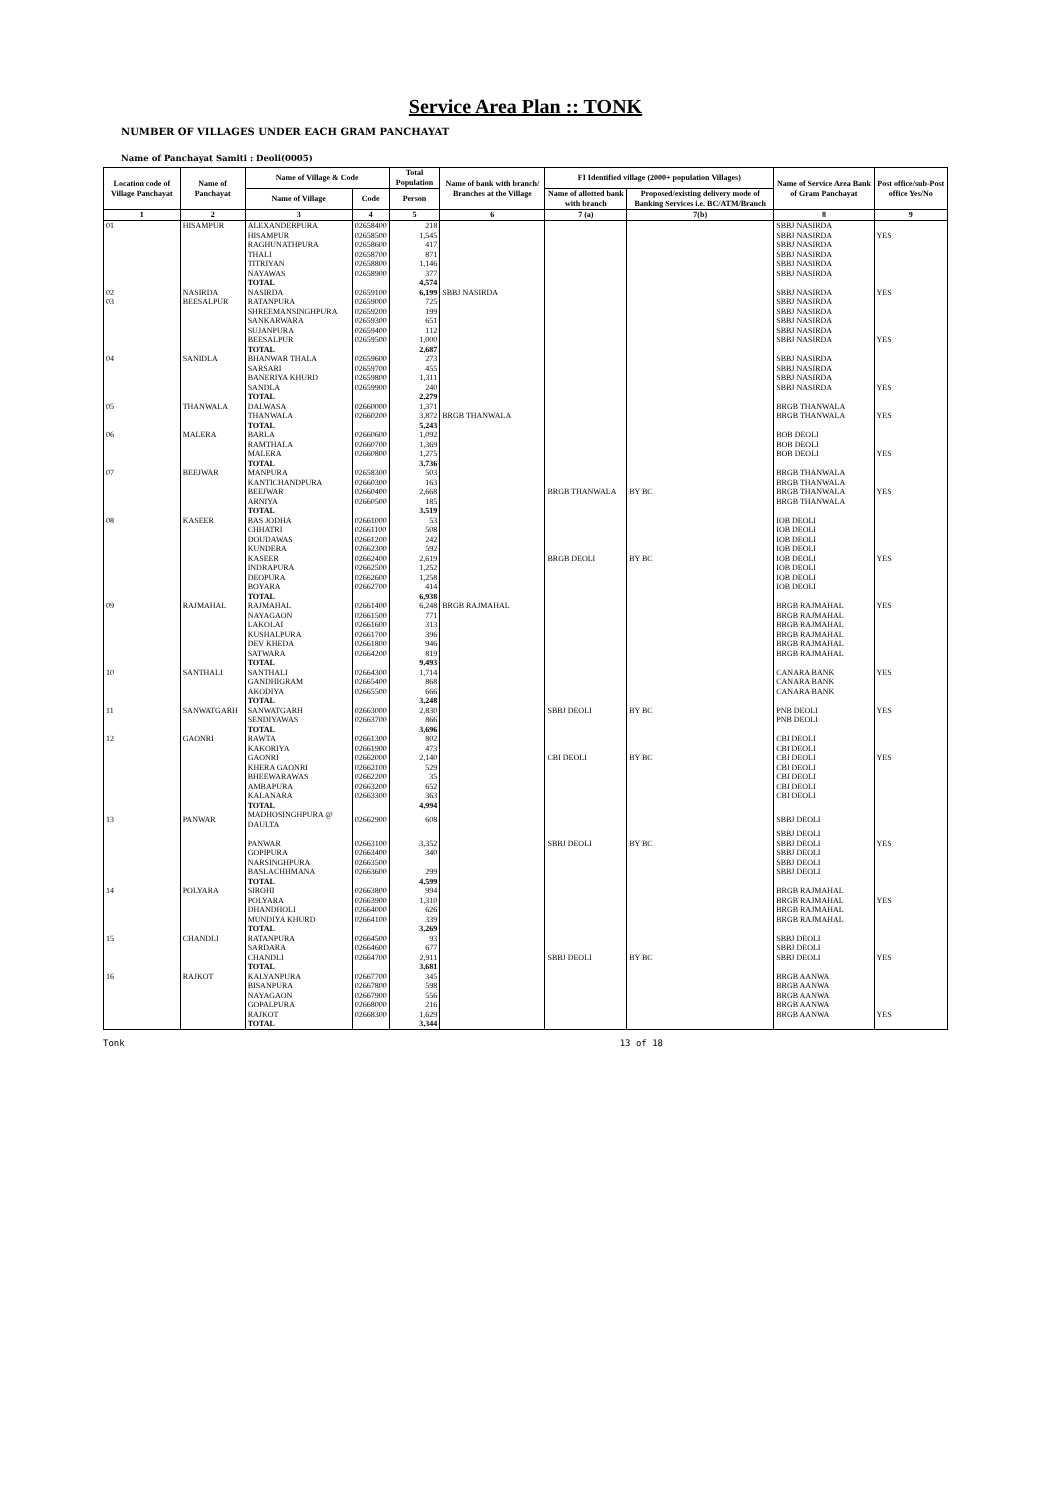Service Area Plan :: TONK
NUMBER OF VILLAGES UNDER EACH GRAM PANCHAYAT
Name of Panchayat Samiti : Deoli(0005)
| Location code of Village Panchayat | Name of Panchayat | Name of Village & Code | | Total Population | Name of bank with branch/ Branches at the Village | FI Identified village (2000+ population Villages) | | Name of Service Area Bank of Gram Panchayat | Post office/sub-Post office Yes/No |
| --- | --- | --- | --- | --- | --- | --- | --- | --- | --- |
| | | Name of Village | Code | Person | | Name of allotted bank with branch | Proposed/existing delivery mode of Banking Services i.e. BC/ATM/Branch | | |
| 1 | 2 | 3 | 4 | 5 | 6 | 7 (a) | 7(b) | 8 | 9 |
| 01 | HISAMPUR | ALEXANDERPURA | 02658400 | 218 | | | | SBBJ NASIRDA | |
| | | HISAMPUR | 02658500 | 1,545 | | | | SBBJ NASIRDA | YES |
| | | RAGHUNATHPURA | 02658600 | 417 | | | | SBBJ NASIRDA | |
| | | THALI | 02658700 | 871 | | | | SBBJ NASIRDA | |
| | | TITRIYAN | 02658800 | 1,146 | | | | SBBJ NASIRDA | |
| | | NAYAWAS | 02658900 | 377 | | | | SBBJ NASIRDA | |
| | | TOTAL | | 4,574 | | | | | |
| 02 | NASIRDA | NASIRDA | 02659100 | 6,199 | SBBJ NASIRDA | | | SBBJ NASIRDA | YES |
| 03 | BEESALPUR | RATANPURA | 02659000 | 725 | | | | SBBJ NASIRDA | |
| | | SHREEMANSINGHPURA | 02659200 | 199 | | | | SBBJ NASIRDA | |
| | | SANKARWARA | 02659300 | 651 | | | | SBBJ NASIRDA | |
| | | SUJANPURA | 02659400 | 112 | | | | SBBJ NASIRDA | |
| | | BEESALPUR | 02659500 | 1,000 | | | | SBBJ NASIRDA | YES |
| | | TOTAL | | 2,687 | | | | | |
| 04 | SANIDLA | BHANWAR THALA | 02659600 | 273 | | | | SBBJ NASIRDA | |
| | | SARSARI | 02659700 | 455 | | | | SBBJ NASIRDA | |
| | | BANERIYA KHURD | 02659800 | 1,311 | | | | SBBJ NASIRDA | |
| | | SANDLA | 02659900 | 240 | | | | SBBJ NASIRDA | YES |
| | | TOTAL | | 2,279 | | | | | |
| 05 | THANWALA | DALWASA | 02660000 | 1,371 | | | | BRGB THANWALA | |
| | | THANWALA | 02660200 | 3,872 | BRGB THANWALA | | | BRGB THANWALA | YES |
| | | TOTAL | | 5,243 | | | | | |
| 06 | MALERA | BARLA | 02660600 | 1,092 | | | | BOB DEOLI | |
| | | RAMTHALA | 02660700 | 1,369 | | | | BOB DEOLI | |
| | | MALERA | 02660800 | 1,275 | | | | BOB DEOLI | YES |
| | | TOTAL | | 3,736 | | | | | |
| 07 | BEEJWAR | MANPURA | 02658300 | 503 | | | | BRGB THANWALA | |
| | | KANTICHANDPURA | 02660300 | 163 | | | | BRGB THANWALA | |
| | | BEEJWAR | 02660400 | 2,668 | | BRGB THANWALA | BY BC | BRGB THANWALA | YES |
| | | ARNIYA | 02660500 | 185 | | | | BRGB THANWALA | |
| | | TOTAL | | 3,519 | | | | | |
| 08 | KASEER | BAS JODHA | 02661000 | 53 | | | | IOB DEOLI | |
| | | CHHATRI | 02661100 | 508 | | | | IOB DEOLI | |
| | | DOUDAWAS | 02661200 | 242 | | | | IOB DEOLI | |
| | | KUNDERA | 02662300 | 592 | | | | IOB DEOLI | |
| | | KASEER | 02662400 | 2,619 | | BRGB DEOLI | BY BC | IOB DEOLI | YES |
| | | INDRAPURA | 02662500 | 1,252 | | | | IOB DEOLI | |
| | | DEOPURA | 02662600 | 1,258 | | | | IOB DEOLI | |
| | | BOYARA | 02662700 | 414 | | | | IOB DEOLI | |
| | | TOTAL | | 6,938 | | | | | |
| 09 | RAJMAHAL | RAJMAHAL | 02661400 | 6,248 | BRGB RAJMAHAL | | | BRGB RAJMAHAL | YES |
| | | NAYAGAON | 02661500 | 771 | | | | BRGB RAJMAHAL | |
| | | LAKOLAI | 02661600 | 313 | | | | BRGB RAJMAHAL | |
| | | KUSHALPURA | 02661700 | 396 | | | | BRGB RAJMAHAL | |
| | | DEV KHEDA | 02661800 | 946 | | | | BRGB RAJMAHAL | |
| | | SATWARA | 02664200 | 819 | | | | BRGB RAJMAHAL | |
| | | TOTAL | | 9,493 | | | | | |
| 10 | SANTHALI | SANTHALI | 02664300 | 1,714 | | | | CANARA BANK | YES |
| | | GANDHIGRAM | 02665400 | 868 | | | | CANARA BANK | |
| | | AKODIYA | 02665500 | 666 | | | | CANARA BANK | |
| | | TOTAL | | 3,248 | | | | | |
| 11 | SANWATGARH | SANWATGARH | 02663000 | 2,830 | | SBBJ DEOLI | BY BC | PNB DEOLI | YES |
| | | SENDIYAWAS | 02663700 | 866 | | | | PNB DEOLI | |
| | | TOTAL | | 3,696 | | | | | |
| 12 | GAONRI | RAWTA | 02661300 | 802 | | | | CBI DEOLI | |
| | | KAKORIYA | 02661900 | 473 | | | | CBI DEOLI | |
| | | GAONRI | 02662000 | 2,140 | | CBI DEOLI | BY BC | CBI DEOLI | YES |
| | | KHERA GAONRI | 02662100 | 529 | | | | CBI DEOLI | |
| | | BHEEWARAWAS | 02662200 | 35 | | | | CBI DEOLI | |
| | | AMBAPURA | 02663200 | 652 | | | | CBI DEOLI | |
| | | KALANARA | 02663300 | 363 | | | | CBI DEOLI | |
| | | TOTAL | | 4,994 | | | | | |
| 13 | PANWAR | MADHOSINGHPURA @ DAULTA | 02662900 | 608 | | | | SBBJ DEOLI | |
| | | | | | | | | SBBJ DEOLI | |
| | | PANWAR | 02663100 | 3,352 | | SBBJ DEOLI | BY BC | SBBJ DEOLI | YES |
| | | GOPIPURA | 02663400 | 340 | | | | SBBJ DEOLI | |
| | | NARSINGHPURA | 02663500 | | | | | SBBJ DEOLI | |
| | | BASLACHHMANA | 02663600 | 299 | | | | SBBJ DEOLI | |
| | | TOTAL | | 4,599 | | | | | |
| 14 | POLYARA | SIROHI | 02663800 | 994 | | | | BRGB RAJMAHAL | |
| | | POLYARA | 02663900 | 1,310 | | | | BRGB RAJMAHAL | YES |
| | | DHANDHOLI | 02664000 | 626 | | | | BRGB RAJMAHAL | |
| | | MUNDIYA KHURD | 02664100 | 339 | | | | BRGB RAJMAHAL | |
| | | TOTAL | | 3,269 | | | | | |
| 15 | CHANDLI | RATANPURA | 02664500 | 93 | | | | SBBJ DEOLI | |
| | | SARDARA | 02664600 | 677 | | | | SBBJ DEOLI | |
| | | CHANDLI | 02664700 | 2,911 | | SBBJ DEOLI | BY BC | SBBJ DEOLI | YES |
| | | TOTAL | | 3,681 | | | | | |
| 16 | RAJKOT | KALYANPURA | 02667700 | 345 | | | | BRGB AANWA | |
| | | BISANPURA | 02667800 | 598 | | | | BRGB AANWA | |
| | | NAYAGAON | 02667900 | 556 | | | | BRGB AANWA | |
| | | GOPALPURA | 02668000 | 216 | | | | BRGB AANWA | |
| | | RAJKOT | 02668300 | 1,629 | | | | BRGB AANWA | YES |
| | | TOTAL | | 3,344 | | | | | |
Tonk 13 of 18